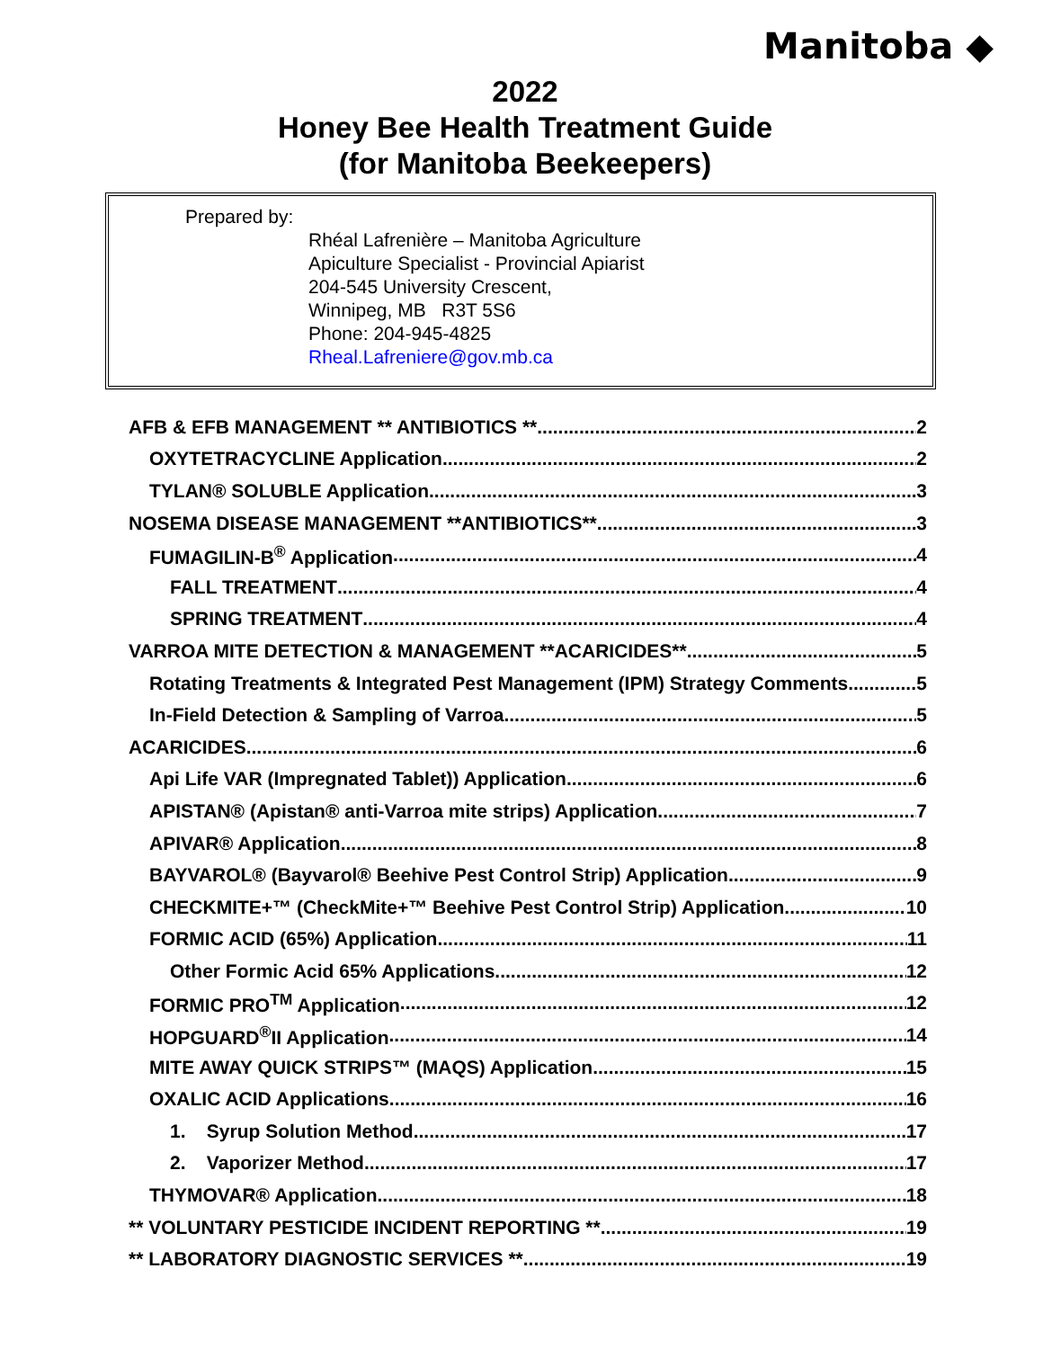Manitoba ◆
2022
Honey Bee Health Treatment Guide
(for Manitoba Beekeepers)
Prepared by:
Rhéal Lafrenière – Manitoba Agriculture
Apiculture Specialist - Provincial Apiarist
204-545 University Crescent,
Winnipeg, MB R3T 5S6
Phone: 204-945-4825
Rheal.Lafreniere@gov.mb.ca
AFB & EFB MANAGEMENT ** ANTIBIOTICS ** 2
OXYTETRACYCLINE Application 2
TYLAN® SOLUBLE Application 3
NOSEMA DISEASE MANAGEMENT **ANTIBIOTICS** 3
FUMAGILIN-B<sup>®</sup> Application 4
FALL TREATMENT 4
SPRING TREATMENT 4
VARROA MITE DETECTION & MANAGEMENT **ACARICIDES** 5
Rotating Treatments & Integrated Pest Management (IPM) Strategy Comments 5
In-Field Detection & Sampling of Varroa 5
ACARICIDES 6
Api Life VAR (Impregnated Tablet)) Application 6
APISTAN® (Apistan® anti-Varroa mite strips) Application 7
APIVAR® Application 8
BAYVAROL® (Bayvarol® Beehive Pest Control Strip) Application 9
CHECKMITE+™ (CheckMite+™ Beehive Pest Control Strip) Application 10
FORMIC ACID (65%) Application 11
Other Formic Acid 65% Applications 12
FORMIC PRO<sup>TM</sup> Application 12
HOPGUARD<sup>®</sup>II Application 14
MITE AWAY QUICK STRIPS™ (MAQS) Application 15
OXALIC ACID Applications 16
1. Syrup Solution Method 17
2. Vaporizer Method 17
THYMOVAR® Application 18
** VOLUNTARY PESTICIDE INCIDENT REPORTING ** 19
** LABORATORY DIAGNOSTIC SERVICES ** 19